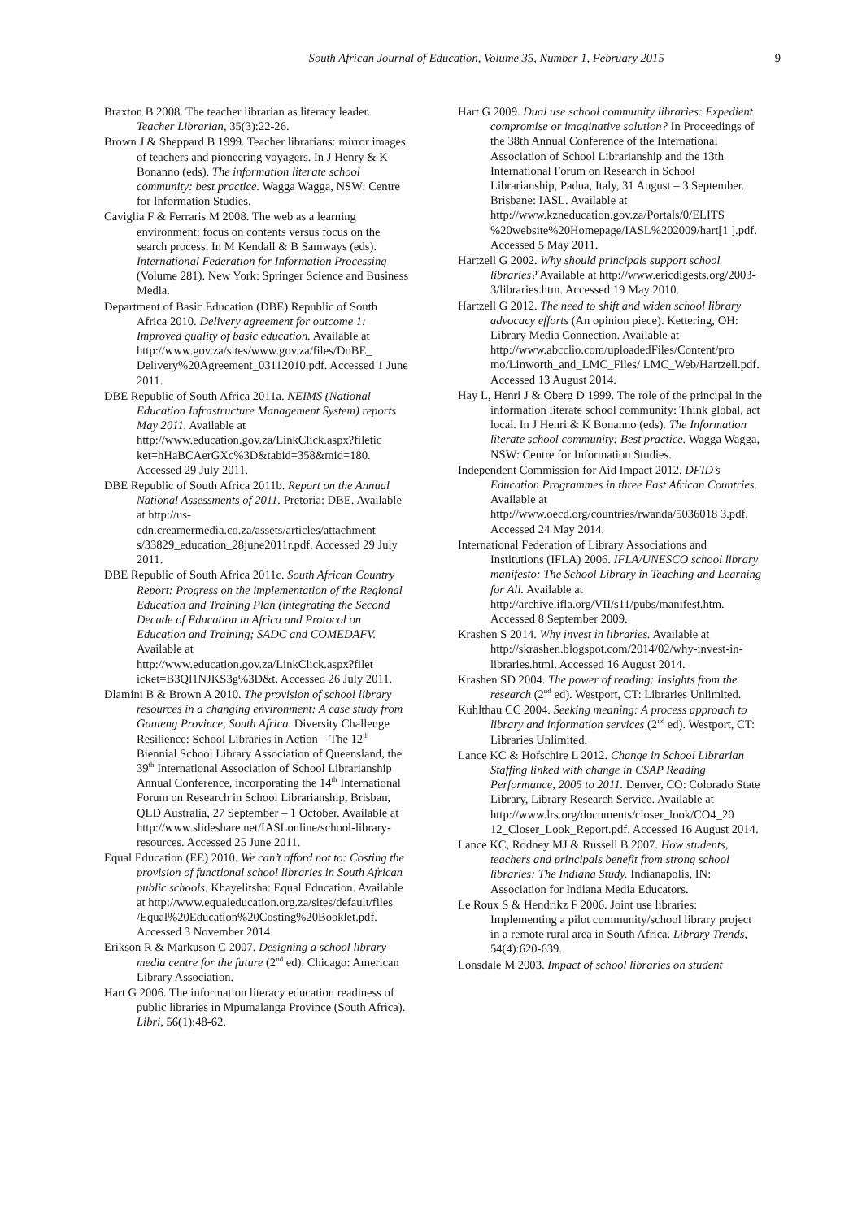South African Journal of Education, Volume 35, Number 1, February 2015 9
Braxton B 2008. The teacher librarian as literacy leader. Teacher Librarian, 35(3):22-26.
Brown J & Sheppard B 1999. Teacher librarians: mirror images of teachers and pioneering voyagers. In J Henry & K Bonanno (eds). The information literate school community: best practice. Wagga Wagga, NSW: Centre for Information Studies.
Caviglia F & Ferraris M 2008. The web as a learning environment: focus on contents versus focus on the search process. In M Kendall & B Samways (eds). International Federation for Information Processing (Volume 281). New York: Springer Science and Business Media.
Department of Basic Education (DBE) Republic of South Africa 2010. Delivery agreement for outcome 1: Improved quality of basic education. Available at http://www.gov.za/sites/www.gov.za/files/DoBE_ Delivery%20Agreement_03112010.pdf. Accessed 1 June 2011.
DBE Republic of South Africa 2011a. NEIMS (National Education Infrastructure Management System) reports May 2011. Available at http://www.education.gov.za/LinkClick.aspx?filetic ket=hHaBCAerGXc%3D&tabid=358&mid=180. Accessed 29 July 2011.
DBE Republic of South Africa 2011b. Report on the Annual National Assessments of 2011. Pretoria: DBE. Available at http://us-cdn.creamermedia.co.za/assets/articles/attachment s/33829_education_28june2011r.pdf. Accessed 29 July 2011.
DBE Republic of South Africa 2011c. South African Country Report: Progress on the implementation of the Regional Education and Training Plan (integrating the Second Decade of Education in Africa and Protocol on Education and Training; SADC and COMEDAFV. Available at http://www.education.gov.za/LinkClick.aspx?filet icket=B3Ql1NJKS3g%3D&t. Accessed 26 July 2011.
Dlamini B & Brown A 2010. The provision of school library resources in a changing environment: A case study from Gauteng Province, South Africa. Diversity Challenge Resilience: School Libraries in Action – The 12<sup>th</sup> Biennial School Library Association of Queensland, the 39<sup>th</sup> International Association of School Librarianship Annual Conference, incorporating the 14<sup>th</sup> International Forum on Research in School Librarianship, Brisban, QLD Australia, 27 September – 1 October. Available at http://www.slideshare.net/IASLonline/school-library-resources. Accessed 25 June 2011.
Equal Education (EE) 2010. We can’t afford not to: Costing the provision of functional school libraries in South African public schools. Khayelitsha: Equal Education. Available at http://www.equaleducation.org.za/sites/default/files /Equal%20Education%20Costing%20Booklet.pdf. Accessed 3 November 2014.
Erikson R & Markuson C 2007. Designing a school library media centre for the future (2<sup>nd</sup> ed). Chicago: American Library Association.
Hart G 2006. The information literacy education readiness of public libraries in Mpumalanga Province (South Africa). Libri, 56(1):48-62.
Hart G 2009. Dual use school community libraries: Expedient compromise or imaginative solution? In Proceedings of the 38th Annual Conference of the International Association of School Librarianship and the 13th International Forum on Research in School Librarianship, Padua, Italy, 31 August – 3 September. Brisbane: IASL. Available at http://www.kzneducation.gov.za/Portals/0/ELITS %20website%20Homepage/IASL%202009/hart[1 ].pdf. Accessed 5 May 2011.
Hartzell G 2002. Why should principals support school libraries? Available at http://www.ericdigests.org/2003-3/libraries.htm. Accessed 19 May 2010.
Hartzell G 2012. The need to shift and widen school library advocacy efforts (An opinion piece). Kettering, OH: Library Media Connection. Available at http://www.abcclio.com/uploadedFiles/Content/pro mo/Linworth_and_LMC_Files/ LMC_Web/Hartzell.pdf. Accessed 13 August 2014.
Hay L, Henri J & Oberg D 1999. The role of the principal in the information literate school community: Think global, act local. In J Henri & K Bonanno (eds). The Information literate school community: Best practice. Wagga Wagga, NSW: Centre for Information Studies.
Independent Commission for Aid Impact 2012. DFID’s Education Programmes in three East African Countries. Available at http://www.oecd.org/countries/rwanda/5036018 3.pdf. Accessed 24 May 2014.
International Federation of Library Associations and Institutions (IFLA) 2006. IFLA/UNESCO school library manifesto: The School Library in Teaching and Learning for All. Available at http://archive.ifla.org/VII/s11/pubs/manifest.htm. Accessed 8 September 2009.
Krashen S 2014. Why invest in libraries. Available at http://skrashen.blogspot.com/2014/02/why-invest-in-libraries.html. Accessed 16 August 2014.
Krashen SD 2004. The power of reading: Insights from the research (2<sup>nd</sup> ed). Westport, CT: Libraries Unlimited.
Kuhlthau CC 2004. Seeking meaning: A process approach to library and information services (2<sup>nd</sup> ed). Westport, CT: Libraries Unlimited.
Lance KC & Hofschire L 2012. Change in School Librarian Staffing linked with change in CSAP Reading Performance, 2005 to 2011. Denver, CO: Colorado State Library, Library Research Service. Available at http://www.lrs.org/documents/closer_look/CO4_20 12_Closer_Look_Report.pdf. Accessed 16 August 2014.
Lance KC, Rodney MJ & Russell B 2007. How students, teachers and principals benefit from strong school libraries: The Indiana Study. Indianapolis, IN: Association for Indiana Media Educators.
Le Roux S & Hendrikz F 2006. Joint use libraries: Implementing a pilot community/school library project in a remote rural area in South Africa. Library Trends, 54(4):620-639.
Lonsdale M 2003. Impact of school libraries on student